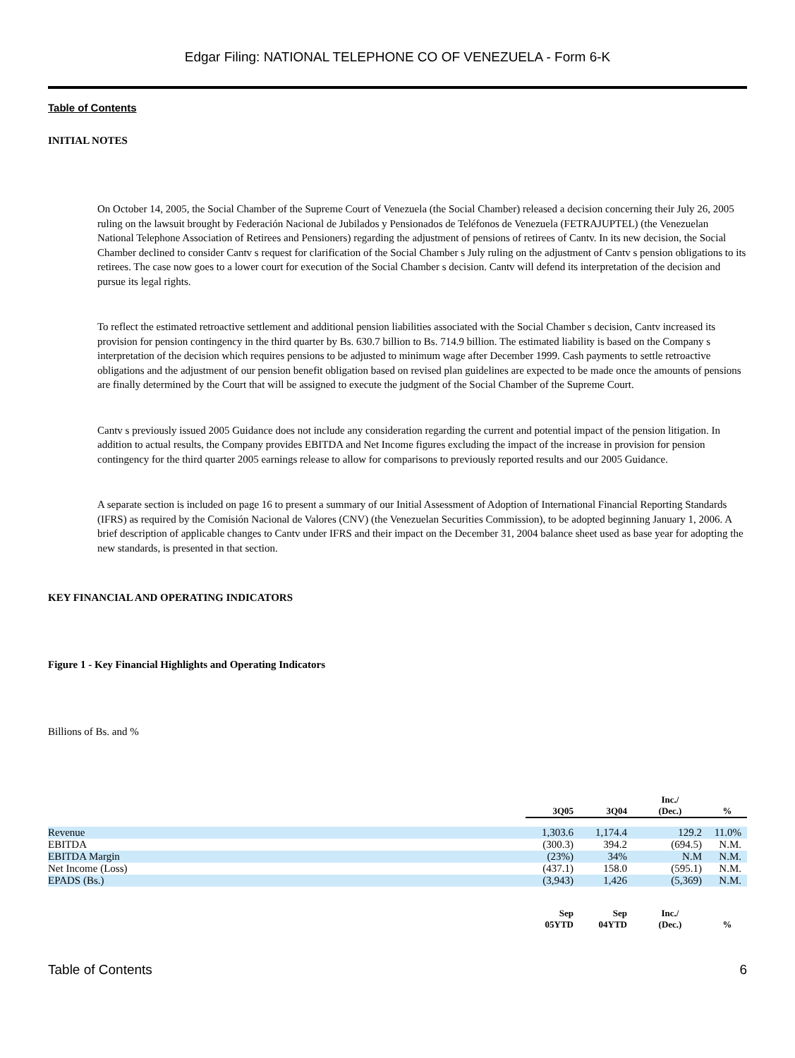Edgar Filing: NATIONAL TELEPHONE CO OF VENEZUELA - Form 6-K
Table of Contents
INITIAL NOTES
On October 14, 2005, the Social Chamber of the Supreme Court of Venezuela (the Social Chamber) released a decision concerning their July 26, 2005 ruling on the lawsuit brought by Federación Nacional de Jubilados y Pensionados de Teléfonos de Venezuela (FETRAJUPTEL) (the Venezuelan National Telephone Association of Retirees and Pensioners) regarding the adjustment of pensions of retirees of Cantv. In its new decision, the Social Chamber declined to consider Cantv s request for clarification of the Social Chamber s July ruling on the adjustment of Cantv s pension obligations to its retirees. The case now goes to a lower court for execution of the Social Chamber s decision. Cantv will defend its interpretation of the decision and pursue its legal rights.
To reflect the estimated retroactive settlement and additional pension liabilities associated with the Social Chamber s decision, Cantv increased its provision for pension contingency in the third quarter by Bs. 630.7 billion to Bs. 714.9 billion. The estimated liability is based on the Company s interpretation of the decision which requires pensions to be adjusted to minimum wage after December 1999. Cash payments to settle retroactive obligations and the adjustment of our pension benefit obligation based on revised plan guidelines are expected to be made once the amounts of pensions are finally determined by the Court that will be assigned to execute the judgment of the Social Chamber of the Supreme Court.
Cantv s previously issued 2005 Guidance does not include any consideration regarding the current and potential impact of the pension litigation. In addition to actual results, the Company provides EBITDA and Net Income figures excluding the impact of the increase in provision for pension contingency for the third quarter 2005 earnings release to allow for comparisons to previously reported results and our 2005 Guidance.
A separate section is included on page 16 to present a summary of our Initial Assessment of Adoption of International Financial Reporting Standards (IFRS) as required by the Comisión Nacional de Valores (CNV) (the Venezuelan Securities Commission), to be adopted beginning January 1, 2006. A brief description of applicable changes to Cantv under IFRS and their impact on the December 31, 2004 balance sheet used as base year for adopting the new standards, is presented in that section.
KEY FINANCIAL AND OPERATING INDICATORS
Figure 1 - Key Financial Highlights and Operating Indicators
Billions of Bs. and %
| | 3Q05 | 3Q04 | Inc./ (Dec.) | % |
| --- | --- | --- | --- | --- |
| Revenue | 1,303.6 | 1,174.4 | 129.2 | 11.0% |
| EBITDA | (300.3) | 394.2 | (694.5) | N.M. |
| EBITDA Margin | (23%) | 34% | N.M | N.M. |
| Net Income (Loss) | (437.1) | 158.0 | (595.1) | N.M. |
| EPADS (Bs.) | (3,943) | 1,426 | (5,369) | N.M. |
| | Sep 05YTD | Sep 04YTD | Inc./ (Dec.) | % |
Table of Contents 6